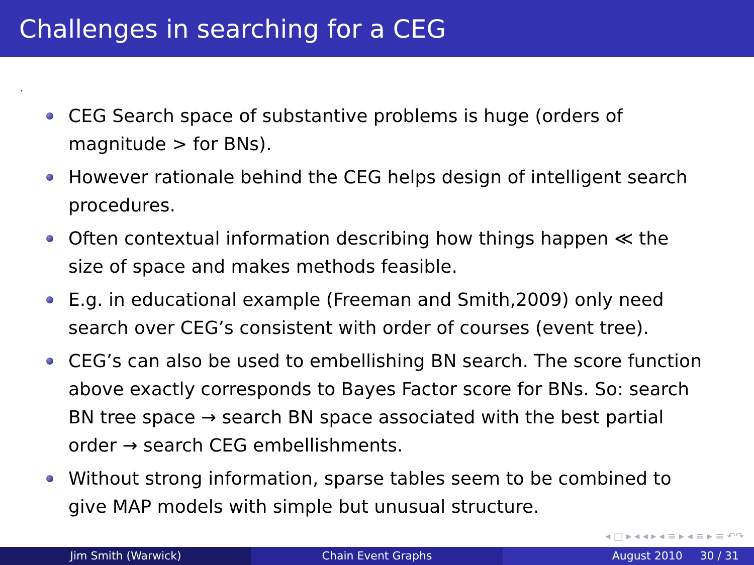Challenges in searching for a CEG
.
CEG Search space of substantive problems is huge (orders of magnitude > for BNs).
However rationale behind the CEG helps design of intelligent search procedures.
Often contextual information describing how things happen ≪ the size of space and makes methods feasible.
E.g. in educational example (Freeman and Smith,2009) only need search over CEG’s consistent with order of courses (event tree).
CEG’s can also be used to embellishing BN search. The score function above exactly corresponds to Bayes Factor score for BNs. So: search BN tree space → search BN space associated with the best partial order → search CEG embellishments.
Without strong information, sparse tables seem to be combined to give MAP models with simple but unusual structure.
◂ □ ▸ ◂ ◂ ▸ ◂ ≡ ▸ ◂ ≡ ▸ ≡ ↶↷
Jim Smith (Warwick) Chain Event Graphs August 2010 30 / 31